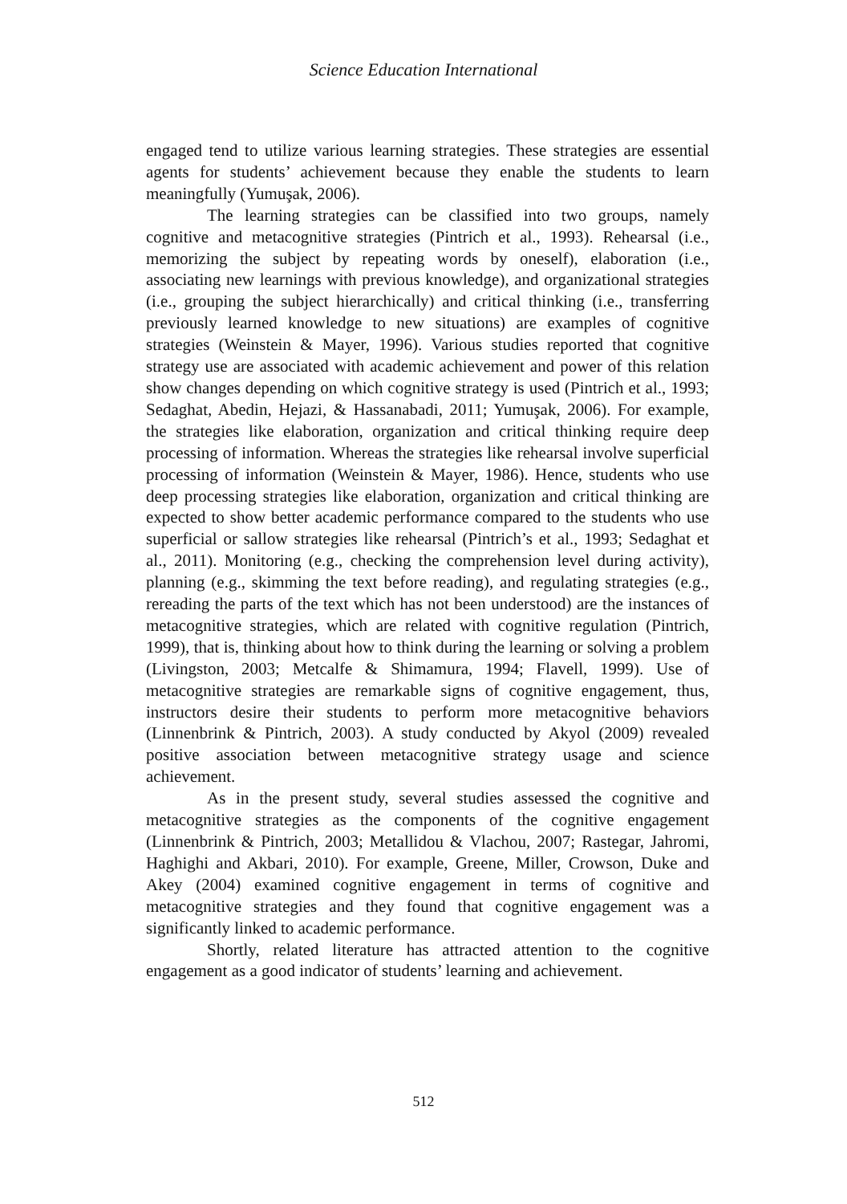Science Education International
engaged tend to utilize various learning strategies. These strategies are essential agents for students’ achievement because they enable the students to learn meaningfully (Yumuşak, 2006).
The learning strategies can be classified into two groups, namely cognitive and metacognitive strategies (Pintrich et al., 1993). Rehearsal (i.e., memorizing the subject by repeating words by oneself), elaboration (i.e., associating new learnings with previous knowledge), and organizational strategies (i.e., grouping the subject hierarchically) and critical thinking (i.e., transferring previously learned knowledge to new situations) are examples of cognitive strategies (Weinstein & Mayer, 1996). Various studies reported that cognitive strategy use are associated with academic achievement and power of this relation show changes depending on which cognitive strategy is used (Pintrich et al., 1993; Sedaghat, Abedin, Hejazi, & Hassanabadi, 2011; Yumuşak, 2006). For example, the strategies like elaboration, organization and critical thinking require deep processing of information. Whereas the strategies like rehearsal involve superficial processing of information (Weinstein & Mayer, 1986). Hence, students who use deep processing strategies like elaboration, organization and critical thinking are expected to show better academic performance compared to the students who use superficial or sallow strategies like rehearsal (Pintrich’s et al., 1993; Sedaghat et al., 2011). Monitoring (e.g., checking the comprehension level during activity), planning (e.g., skimming the text before reading), and regulating strategies (e.g., rereading the parts of the text which has not been understood) are the instances of metacognitive strategies, which are related with cognitive regulation (Pintrich, 1999), that is, thinking about how to think during the learning or solving a problem (Livingston, 2003; Metcalfe & Shimamura, 1994; Flavell, 1999). Use of metacognitive strategies are remarkable signs of cognitive engagement, thus, instructors desire their students to perform more metacognitive behaviors (Linnenbrink & Pintrich, 2003). A study conducted by Akyol (2009) revealed positive association between metacognitive strategy usage and science achievement.
As in the present study, several studies assessed the cognitive and metacognitive strategies as the components of the cognitive engagement (Linnenbrink & Pintrich, 2003; Metallidou & Vlachou, 2007; Rastegar, Jahromi, Haghighi and Akbari, 2010). For example, Greene, Miller, Crowson, Duke and Akey (2004) examined cognitive engagement in terms of cognitive and metacognitive strategies and they found that cognitive engagement was a significantly linked to academic performance.
Shortly, related literature has attracted attention to the cognitive engagement as a good indicator of students’ learning and achievement.
512